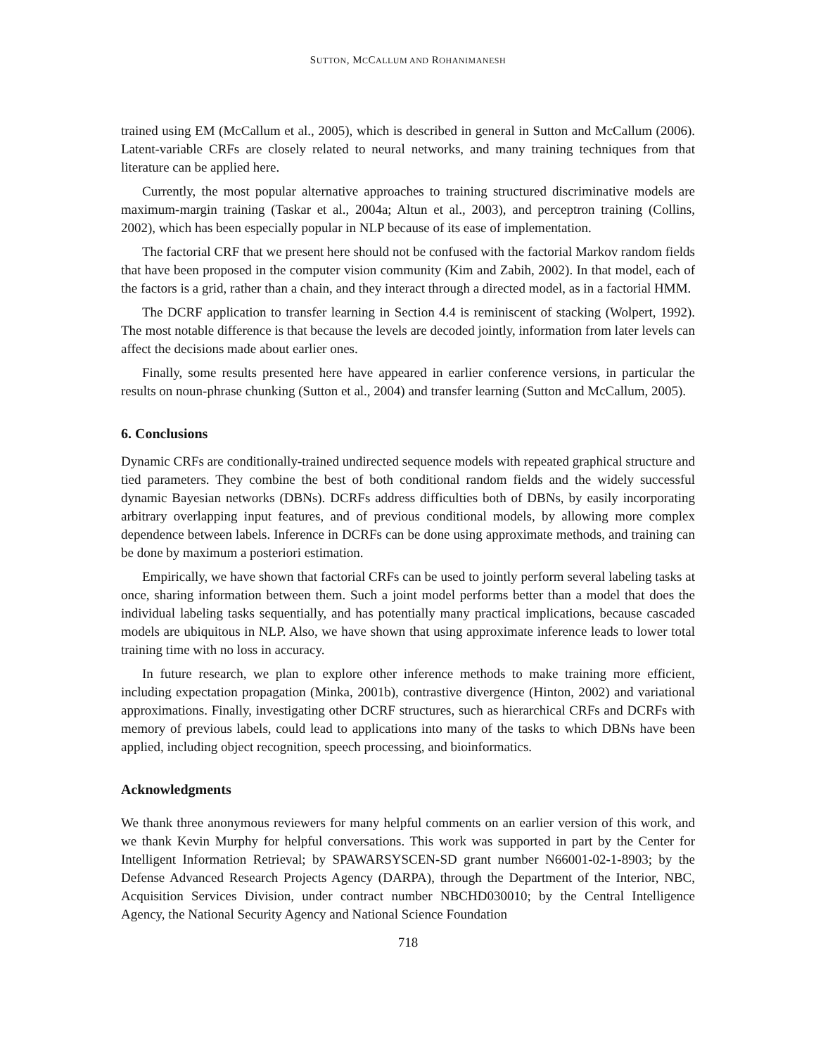SUTTON, MCCALLUM AND ROHANIMANESH
trained using EM (McCallum et al., 2005), which is described in general in Sutton and McCallum (2006). Latent-variable CRFs are closely related to neural networks, and many training techniques from that literature can be applied here.
Currently, the most popular alternative approaches to training structured discriminative models are maximum-margin training (Taskar et al., 2004a; Altun et al., 2003), and perceptron training (Collins, 2002), which has been especially popular in NLP because of its ease of implementation.
The factorial CRF that we present here should not be confused with the factorial Markov random fields that have been proposed in the computer vision community (Kim and Zabih, 2002). In that model, each of the factors is a grid, rather than a chain, and they interact through a directed model, as in a factorial HMM.
The DCRF application to transfer learning in Section 4.4 is reminiscent of stacking (Wolpert, 1992). The most notable difference is that because the levels are decoded jointly, information from later levels can affect the decisions made about earlier ones.
Finally, some results presented here have appeared in earlier conference versions, in particular the results on noun-phrase chunking (Sutton et al., 2004) and transfer learning (Sutton and McCallum, 2005).
6. Conclusions
Dynamic CRFs are conditionally-trained undirected sequence models with repeated graphical structure and tied parameters. They combine the best of both conditional random fields and the widely successful dynamic Bayesian networks (DBNs). DCRFs address difficulties both of DBNs, by easily incorporating arbitrary overlapping input features, and of previous conditional models, by allowing more complex dependence between labels. Inference in DCRFs can be done using approximate methods, and training can be done by maximum a posteriori estimation.
Empirically, we have shown that factorial CRFs can be used to jointly perform several labeling tasks at once, sharing information between them. Such a joint model performs better than a model that does the individual labeling tasks sequentially, and has potentially many practical implications, because cascaded models are ubiquitous in NLP. Also, we have shown that using approximate inference leads to lower total training time with no loss in accuracy.
In future research, we plan to explore other inference methods to make training more efficient, including expectation propagation (Minka, 2001b), contrastive divergence (Hinton, 2002) and variational approximations. Finally, investigating other DCRF structures, such as hierarchical CRFs and DCRFs with memory of previous labels, could lead to applications into many of the tasks to which DBNs have been applied, including object recognition, speech processing, and bioinformatics.
Acknowledgments
We thank three anonymous reviewers for many helpful comments on an earlier version of this work, and we thank Kevin Murphy for helpful conversations. This work was supported in part by the Center for Intelligent Information Retrieval; by SPAWARSYSCEN-SD grant number N66001-02-1-8903; by the Defense Advanced Research Projects Agency (DARPA), through the Department of the Interior, NBC, Acquisition Services Division, under contract number NBCHD030010; by the Central Intelligence Agency, the National Security Agency and National Science Foundation
718